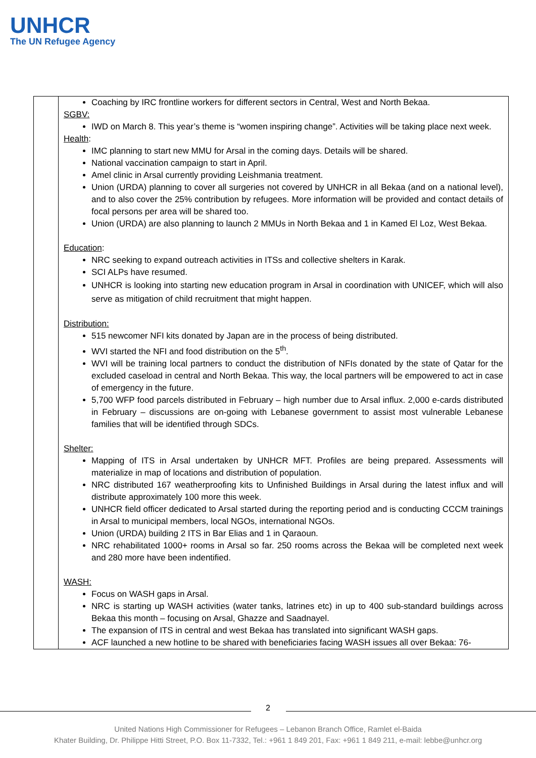UNHCR
The UN Refugee Agency
| | Coaching by IRC frontline workers for different sectors in Central, West and North Bekaa. SGBV: IWD on March 8. This year’s theme is “women inspiring change”. Activities will be taking place next week. Health : IMC planning to start new MMU for Arsal in the coming days. Details will be shared. National vaccination campaign to start in April. Amel clinic in Arsal currently providing Leishmania treatment. Union (URDA) planning to cover all surgeries not covered by UNHCR in all Bekaa (and on a national level), and to also cover the 25% contribution by refugees. More information will be provided and contact details of focal persons per area will be shared too. Union (URDA) are also planning to launch 2 MMUs in North Bekaa and 1 in Kamed El Loz, West Bekaa. Education : NRC seeking to expand outreach activities in ITSs and collective shelters in Karak. SCI ALPs have resumed. UNHCR is looking into starting new education program in Arsal in coordination with UNICEF, which will also serve as mitigation of child recruitment that might happen. Distribution: 515 newcomer NFI kits donated by Japan are in the process of being distributed. WVI started the NFI and food distribution on the 5<sup>th</sup>. WVI will be training local partners to conduct the distribution of NFIs donated by the state of Qatar for the excluded caseload in central and North Bekaa. This way, the local partners will be empowered to act in case of emergency in the future. 5,700 WFP food parcels distributed in February – high number due to Arsal influx. 2,000 e-cards distributed in February – discussions are on-going with Lebanese government to assist most vulnerable Lebanese families that will be identified through SDCs. Shelter: Mapping of ITS in Arsal undertaken by UNHCR MFT. Profiles are being prepared. Assessments will materialize in map of locations and distribution of population. NRC distributed 167 weatherproofing kits to Unfinished Buildings in Arsal during the latest influx and will distribute approximately 100 more this week. UNHCR field officer dedicated to Arsal started during the reporting period and is conducting CCCM trainings in Arsal to municipal members, local NGOs, international NGOs. Union (URDA) building 2 ITS in Bar Elias and 1 in Qaraoun. NRC rehabilitated 1000+ rooms in Arsal so far. 250 rooms across the Bekaa will be completed next week and 280 more have been indentified. WASH: Focus on WASH gaps in Arsal. NRC is starting up WASH activities (water tanks, latrines etc) in up to 400 sub-standard buildings across Bekaa this month – focusing on Arsal, Ghazze and Saadnayel. The expansion of ITS in central and west Bekaa has translated into significant WASH gaps. ACF launched a new hotline to be shared with beneficiaries facing WASH issues all over Bekaa: 76- |
2
United Nations High Commissioner for Refugees – Lebanon Branch Office, Ramlet el-Baida
Khater Building, Dr. Philippe Hitti Street, P.O. Box 11-7332, Tel.: +961 1 849 201, Fax: +961 1 849 211, e-mail: lebbe@unhcr.org